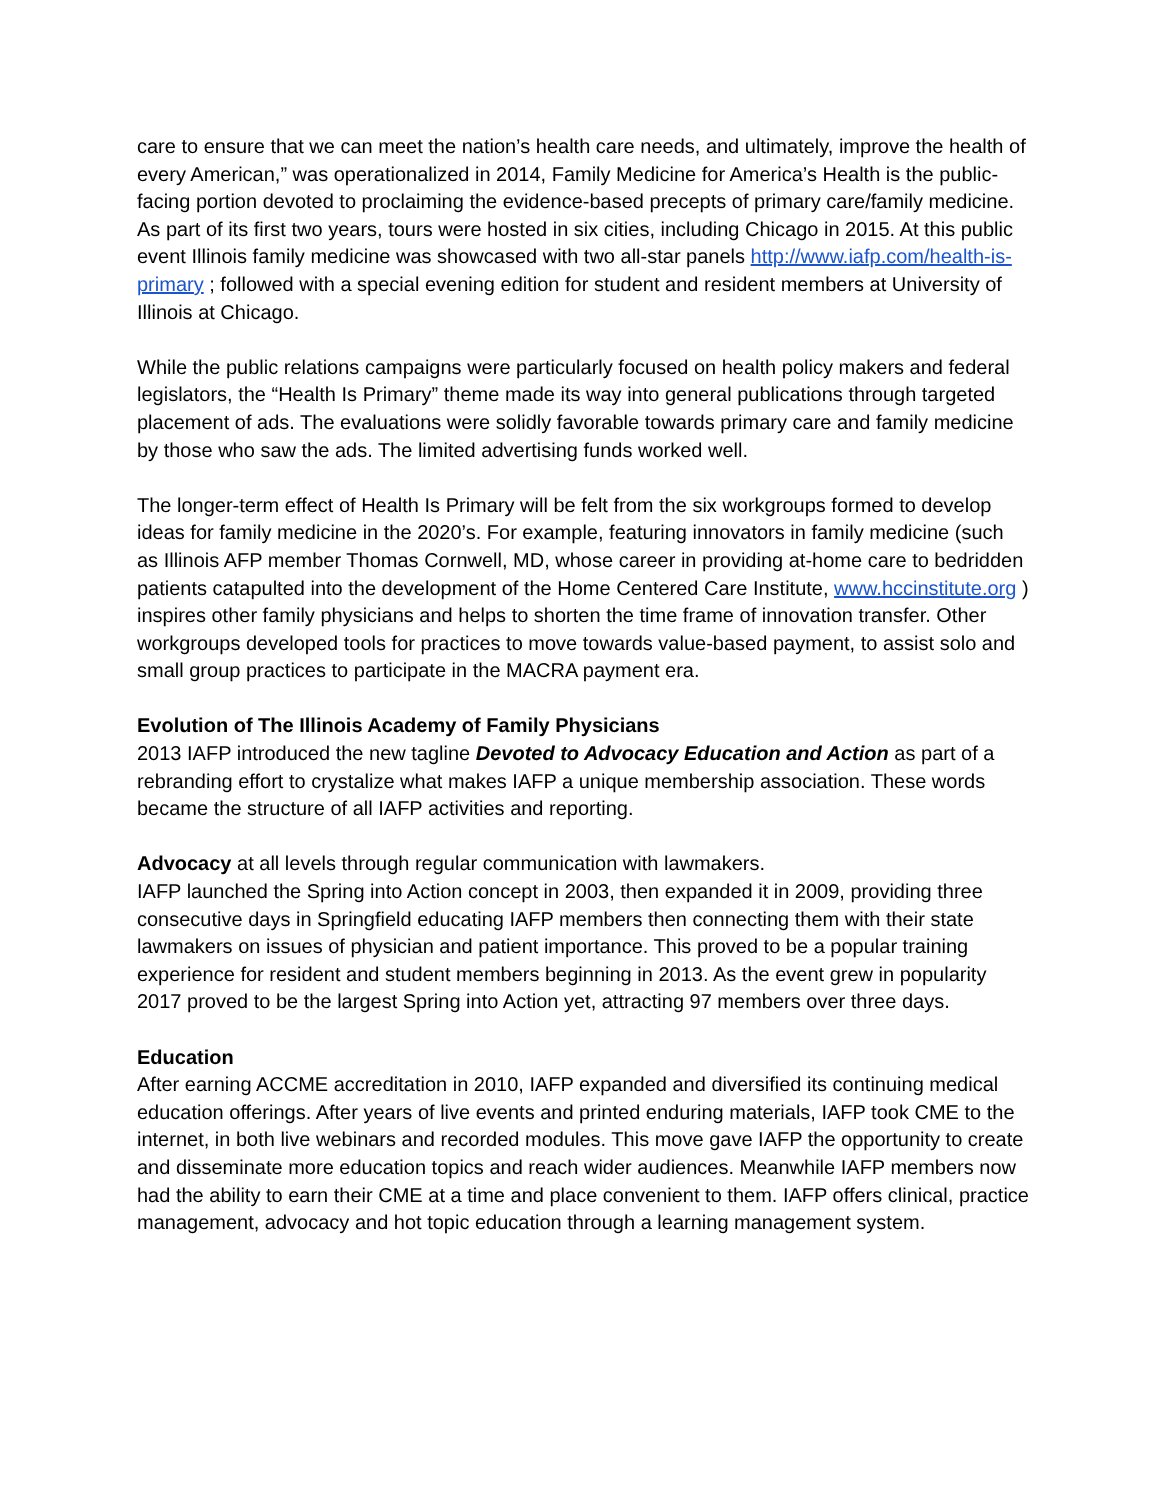care to ensure that we can meet the nation’s health care needs, and ultimately, improve the health of every American,” was operationalized in 2014, Family Medicine for America’s Health is the public-facing portion devoted to proclaiming the evidence-based precepts of primary care/family medicine. As part of its first two years, tours were hosted in six cities, including Chicago in 2015. At this public event Illinois family medicine was showcased with two all-star panels http://www.iafp.com/health-is-primary ; followed with a special evening edition for student and resident members at University of Illinois at Chicago.
While the public relations campaigns were particularly focused on health policy makers and federal legislators, the “Health Is Primary” theme made its way into general publications through targeted placement of ads. The evaluations were solidly favorable towards primary care and family medicine by those who saw the ads. The limited advertising funds worked well.
The longer-term effect of Health Is Primary will be felt from the six workgroups formed to develop ideas for family medicine in the 2020’s. For example, featuring innovators in family medicine (such as Illinois AFP member Thomas Cornwell, MD, whose career in providing at-home care to bedridden patients catapulted into the development of the Home Centered Care Institute, www.hccinstitute.org ) inspires other family physicians and helps to shorten the time frame of innovation transfer. Other workgroups developed tools for practices to move towards value-based payment, to assist solo and small group practices to participate in the MACRA payment era.
Evolution of The Illinois Academy of Family Physicians
2013 IAFP introduced the new tagline Devoted to Advocacy Education and Action as part of a rebranding effort to crystalize what makes IAFP a unique membership association. These words became the structure of all IAFP activities and reporting.
Advocacy at all levels through regular communication with lawmakers.
IAFP launched the Spring into Action concept in 2003, then expanded it in 2009, providing three consecutive days in Springfield educating IAFP members then connecting them with their state lawmakers on issues of physician and patient importance. This proved to be a popular training experience for resident and student members beginning in 2013. As the event grew in popularity 2017 proved to be the largest Spring into Action yet, attracting 97 members over three days.
Education
After earning ACCME accreditation in 2010, IAFP expanded and diversified its continuing medical education offerings. After years of live events and printed enduring materials, IAFP took CME to the internet, in both live webinars and recorded modules. This move gave IAFP the opportunity to create and disseminate more education topics and reach wider audiences. Meanwhile IAFP members now had the ability to earn their CME at a time and place convenient to them. IAFP offers clinical, practice management, advocacy and hot topic education through a learning management system.